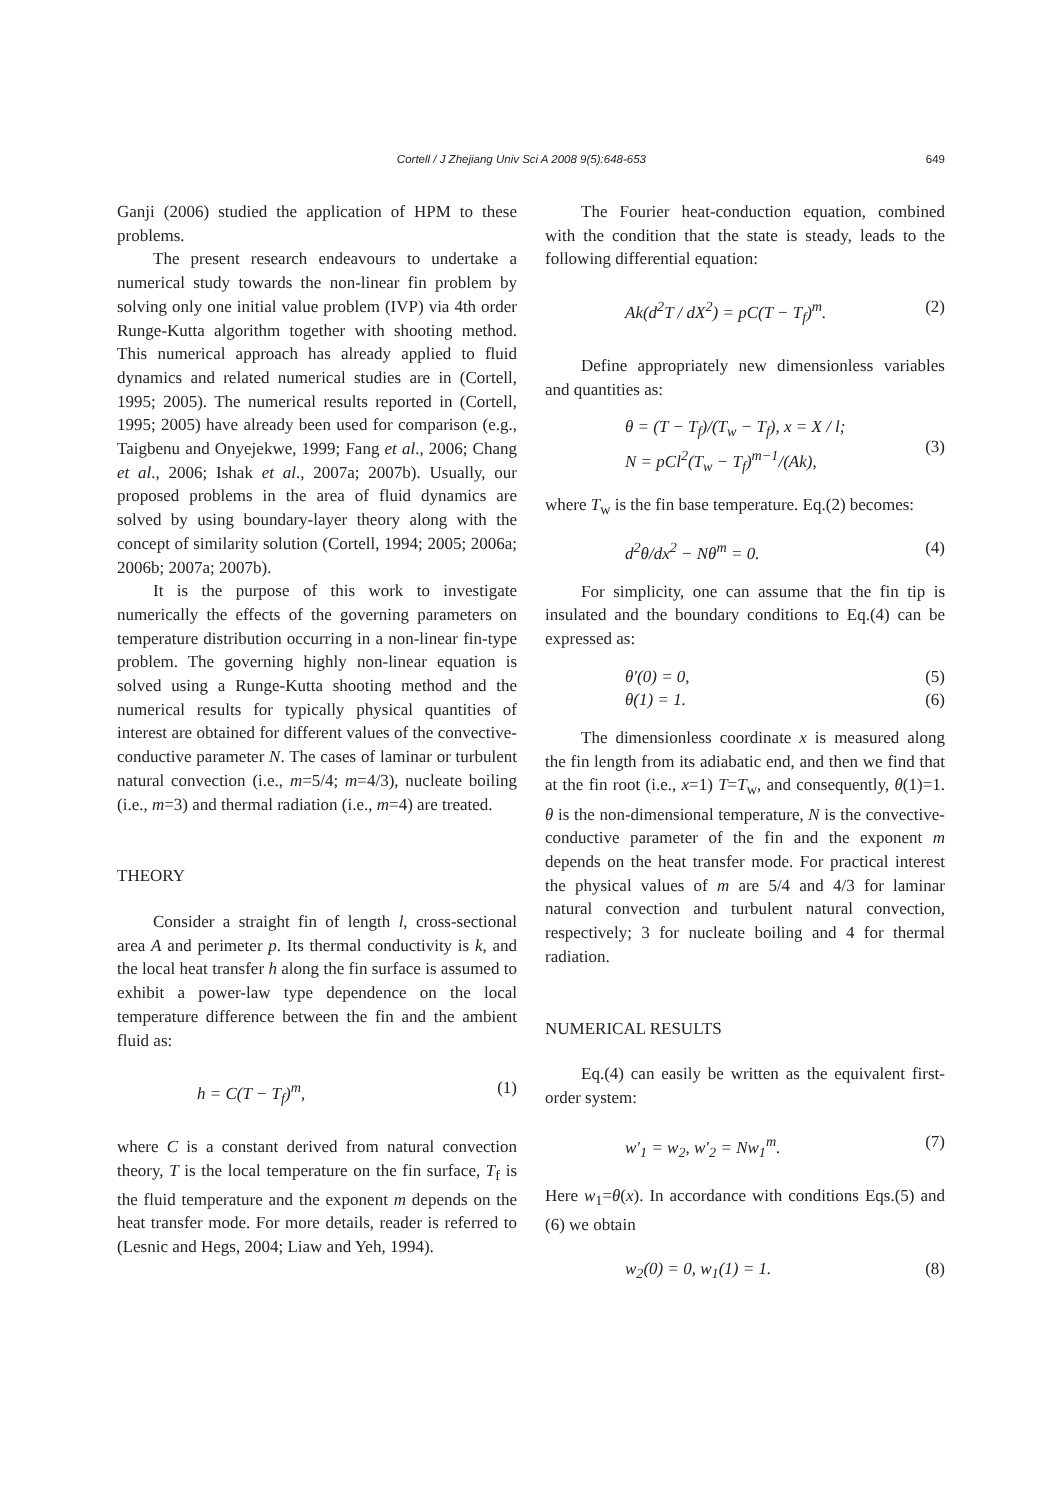Cortell / J Zhejiang Univ Sci A 2008 9(5):648-653 649
Ganji (2006) studied the application of HPM to these problems.
The present research endeavours to undertake a numerical study towards the non-linear fin problem by solving only one initial value problem (IVP) via 4th order Runge-Kutta algorithm together with shooting method. This numerical approach has already applied to fluid dynamics and related numerical studies are in (Cortell, 1995; 2005). The numerical results reported in (Cortell, 1995; 2005) have already been used for comparison (e.g., Taigbenu and Onyejekwe, 1999; Fang et al., 2006; Chang et al., 2006; Ishak et al., 2007a; 2007b). Usually, our proposed problems in the area of fluid dynamics are solved by using boundary-layer theory along with the concept of similarity solution (Cortell, 1994; 2005; 2006a; 2006b; 2007a; 2007b).
It is the purpose of this work to investigate numerically the effects of the governing parameters on temperature distribution occurring in a non-linear fin-type problem. The governing highly non-linear equation is solved using a Runge-Kutta shooting method and the numerical results for typically physical quantities of interest are obtained for different values of the convective-conductive parameter N. The cases of laminar or turbulent natural convection (i.e., m=5/4; m=4/3), nucleate boiling (i.e., m=3) and thermal radiation (i.e., m=4) are treated.
THEORY
Consider a straight fin of length l, cross-sectional area A and perimeter p. Its thermal conductivity is k, and the local heat transfer h along the fin surface is assumed to exhibit a power-law type dependence on the local temperature difference between the fin and the ambient fluid as:
h = C(T − T<sub>f</sub>)<sup>m</sup>, (1)
where C is a constant derived from natural convection theory, T is the local temperature on the fin surface, T<sub>f</sub> is the fluid temperature and the exponent m depends on the heat transfer mode. For more details, reader is referred to (Lesnic and Hegs, 2004; Liaw and Yeh, 1994).
The Fourier heat-conduction equation, combined with the condition that the state is steady, leads to the following differential equation:
Ak(d<sup>2</sup>T / dX<sup>2</sup>) = pC(T − T<sub>f</sub>)<sup>m</sup>. (2)
Define appropriately new dimensionless variables and quantities as:
θ = (T − T<sub>f</sub>)/(T<sub>w</sub> − T<sub>f</sub>), x = X / l;
N = pCl<sup>2</sup>(T<sub>w</sub> − T<sub>f</sub>)<sup>m−1</sup>/(Ak), (3)
where T<sub>w</sub> is the fin base temperature. Eq.(2) becomes:
d<sup>2</sup>θ/dx<sup>2</sup> − Nθ<sup>m</sup> = 0. (4)
For simplicity, one can assume that the fin tip is insulated and the boundary conditions to Eq.(4) can be expressed as:
θ′(0) = 0, (5)
θ(1) = 1. (6)
The dimensionless coordinate x is measured along the fin length from its adiabatic end, and then we find that at the fin root (i.e., x=1) T=T<sub>w</sub>, and consequently, θ(1)=1. θ is the non-dimensional temperature, N is the convective-conductive parameter of the fin and the exponent m depends on the heat transfer mode. For practical interest the physical values of m are 5/4 and 4/3 for laminar natural convection and turbulent natural convection, respectively; 3 for nucleate boiling and 4 for thermal radiation.
NUMERICAL RESULTS
Eq.(4) can easily be written as the equivalent first-order system:
w′<sub>1</sub> = w<sub>2</sub>, w′<sub>2</sub> = Nw<sub>1</sub><sup>m</sup>. (7)
Here w<sub>1</sub>=θ(x). In accordance with conditions Eqs.(5) and (6) we obtain
w<sub>2</sub>(0) = 0, w<sub>1</sub>(1) = 1. (8)